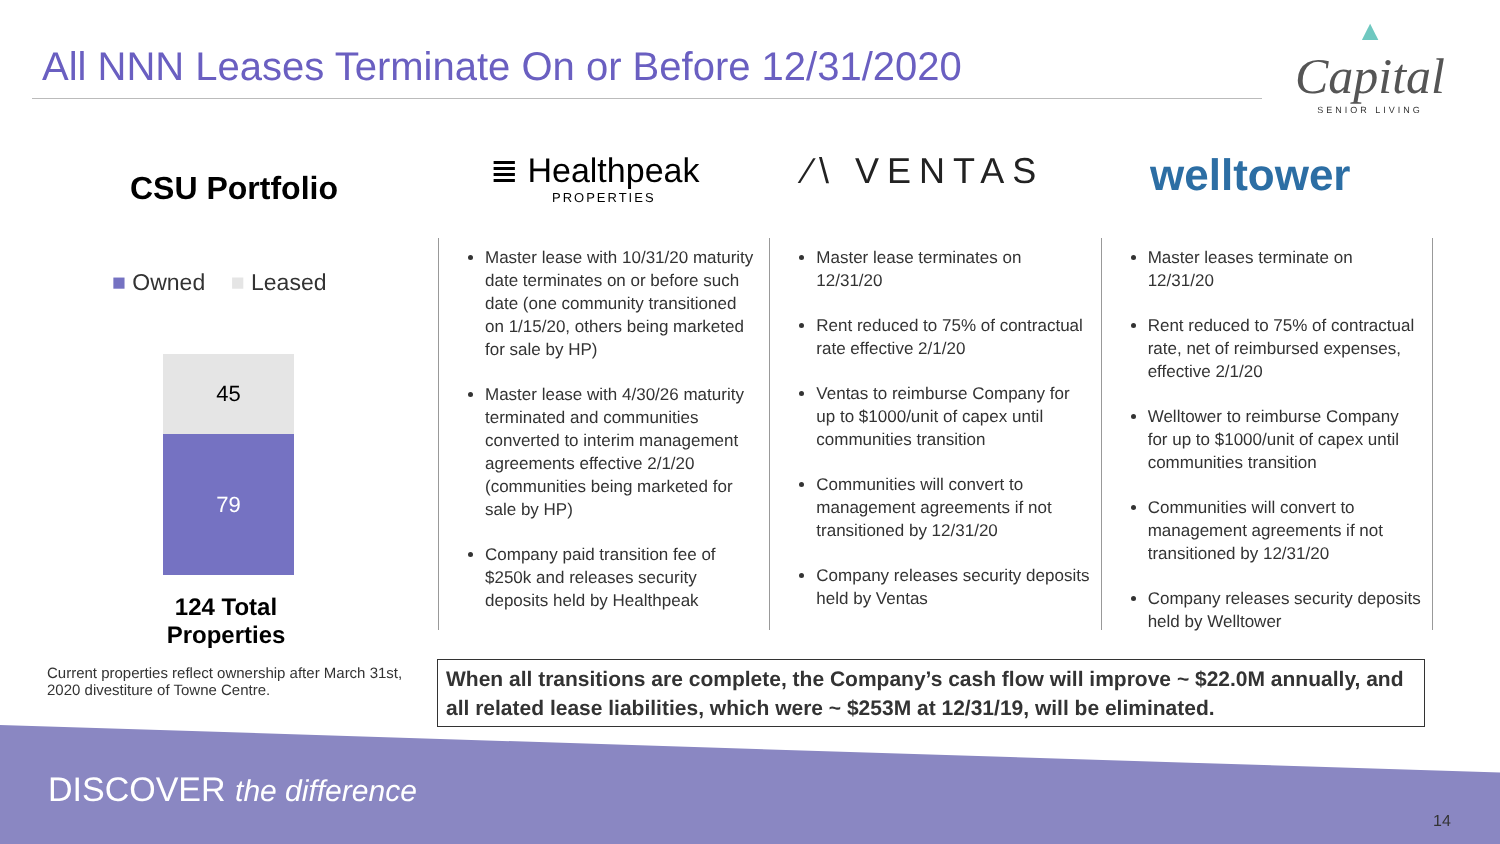All NNN Leases Terminate On or Before 12/31/2020
▲
Capital
SENIOR LIVING
CSU Portfolio
■ Owned ■ Leased
45
79
124 Total
Properties
Current properties reflect ownership after March 31st, 2020 divestiture of Towne Centre.
≣ Healthpeak
PROPERTIES
⁄\ VENTAS welltower
Master lease with 10/31/20 maturity date terminates on or before such date (one community transitioned on 1/15/20, others being marketed for sale by HP)
Master lease with 4/30/26 maturity terminated and communities converted to interim management agreements effective 2/1/20 (communities being marketed for sale by HP)
Company paid transition fee of $250k and releases security deposits held by Healthpeak
Master lease terminates on 12/31/20
Rent reduced to 75% of contractual rate effective 2/1/20
Ventas to reimburse Company for up to $1000/unit of capex until communities transition
Communities will convert to management agreements if not transitioned by 12/31/20
Company releases security deposits held by Ventas
Master leases terminate on 12/31/20
Rent reduced to 75% of contractual rate, net of reimbursed expenses, effective 2/1/20
Welltower to reimburse Company for up to $1000/unit of capex until communities transition
Communities will convert to management agreements if not transitioned by 12/31/20
Company releases security deposits held by Welltower
When all transitions are complete, the Company’s cash flow will improve ~ $22.0M annually, and all related lease liabilities, which were ~ $253M at 12/31/19, will be eliminated.
DISCOVER the difference
14